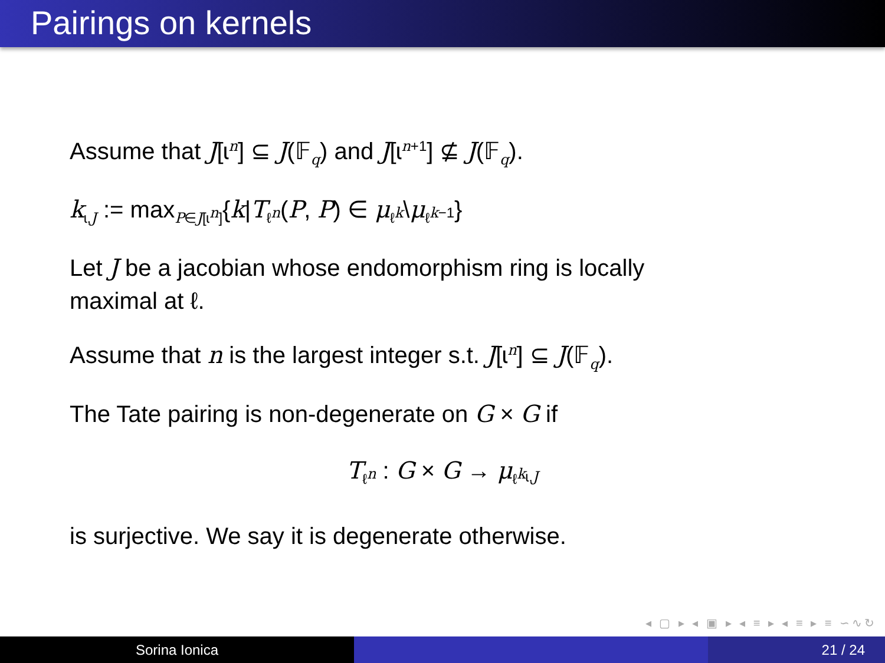Pairings on kernels
Assume that J[ɩ<sup>n</sup>] ⊆ J(𝔽<sub>q</sub>) and J[ɩ<sup>n+1</sup>] ⊈ J(𝔽<sub>q</sub>).
k<sub>ɩ,J</sub> := max<sub>P∈J[ɩ<sup>n</sup>]</sub>{k|T<sub>ℓ<sup>n</sup></sub>(P, P) ∈ μ<sub>ℓ<sup>k</sup></sub>\μ<sub>ℓ<sup>k−1</sup></sub>}
Let J be a jacobian whose endomorphism ring is locally
maximal at ℓ.
Assume that n is the largest integer s.t. J[ɩ<sup>n</sup>] ⊆ J(𝔽<sub>q</sub>).
The Tate pairing is non-degenerate on G × G if
T<sub>ℓ<sup>n</sup></sub> : G × G → μ<sub>ℓ<sup>k<sub>ɩ,J</sub></sup></sub>
is surjective. We say it is degenerate otherwise.
◂ ▢ ▸ ◂ ▣ ▸ ◂ ≡ ▸ ◂ ≡ ▸ ≡ ∽∿↻
Sorina Ionica 21 / 24